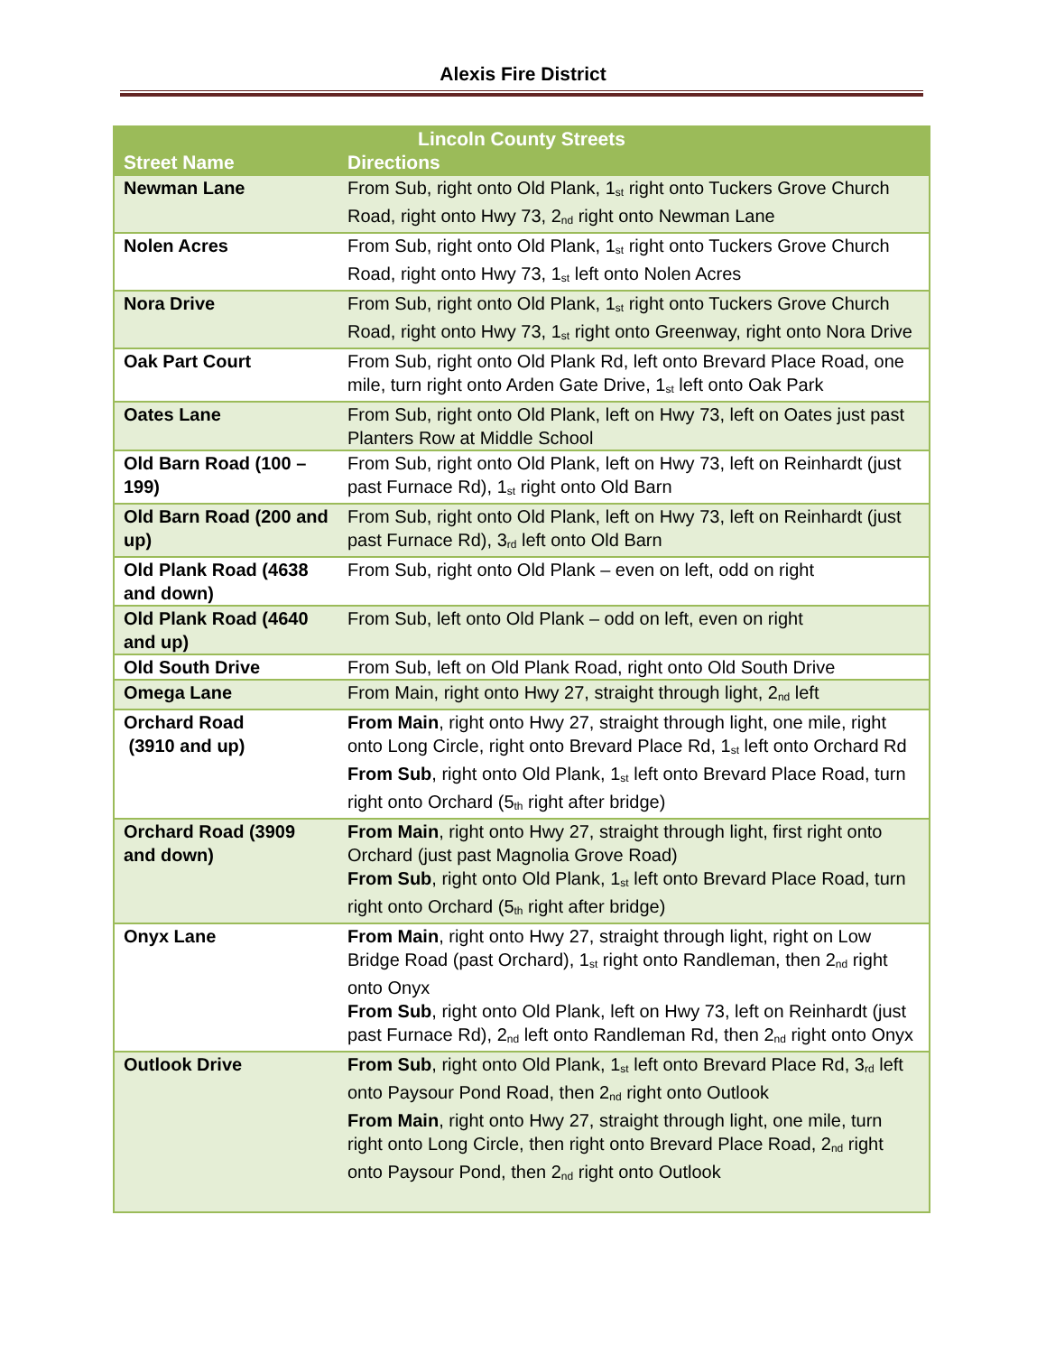Alexis Fire District
| Lincoln County Streets | |
| --- | --- |
| Street Name | Directions |
| Newman Lane | From Sub, right onto Old Plank, 1<sup>st</sup> right onto Tuckers Grove Church Road, right onto Hwy 73, 2<sup>nd</sup> right onto Newman Lane |
| Nolen Acres | From Sub, right onto Old Plank, 1<sup>st</sup> right onto Tuckers Grove Church Road, right onto Hwy 73, 1<sup>st</sup> left onto Nolen Acres |
| Nora Drive | From Sub, right onto Old Plank, 1<sup>st</sup> right onto Tuckers Grove Church Road, right onto Hwy 73, 1<sup>st</sup> right onto Greenway, right onto Nora Drive |
| Oak Part Court | From Sub, right onto Old Plank Rd, left onto Brevard Place Road, one mile, turn right onto Arden Gate Drive, 1<sup>st</sup> left onto Oak Park |
| Oates Lane | From Sub, right onto Old Plank, left on Hwy 73, left on Oates just past Planters Row at Middle School |
| Old Barn Road (100 – 199) | From Sub, right onto Old Plank, left on Hwy 73, left on Reinhardt (just past Furnace Rd), 1<sup>st</sup> right onto Old Barn |
| Old Barn Road (200 and up) | From Sub, right onto Old Plank, left on Hwy 73, left on Reinhardt (just past Furnace Rd), 3<sup>rd</sup> left onto Old Barn |
| Old Plank Road (4638 and down) | From Sub, right onto Old Plank – even on left, odd on right |
| Old Plank Road (4640 and up) | From Sub, left onto Old Plank – odd on left, even on right |
| Old South Drive | From Sub, left on Old Plank Road, right onto Old South Drive |
| Omega Lane | From Main, right onto Hwy 27, straight through light, 2<sup>nd</sup> left |
| Orchard Road (3910 and up) | From Main , right onto Hwy 27, straight through light, one mile, right onto Long Circle, right onto Brevard Place Rd, 1<sup>st</sup> left onto Orchard Rd From Sub , right onto Old Plank, 1<sup>st</sup> left onto Brevard Place Road, turn right onto Orchard (5<sup>th</sup> right after bridge) |
| Orchard Road (3909 and down) | From Main , right onto Hwy 27, straight through light, first right onto Orchard (just past Magnolia Grove Road) From Sub , right onto Old Plank, 1<sup>st</sup> left onto Brevard Place Road, turn right onto Orchard (5<sup>th</sup> right after bridge) |
| Onyx Lane | From Main , right onto Hwy 27, straight through light, right on Low Bridge Road (past Orchard), 1<sup>st</sup> right onto Randleman, then 2<sup>nd</sup> right onto Onyx From Sub , right onto Old Plank, left on Hwy 73, left on Reinhardt (just past Furnace Rd), 2<sup>nd</sup> left onto Randleman Rd, then 2<sup>nd</sup> right onto Onyx |
| Outlook Drive | From Sub , right onto Old Plank, 1<sup>st</sup> left onto Brevard Place Rd, 3<sup>rd</sup> left onto Paysour Pond Road, then 2<sup>nd</sup> right onto Outlook From Main , right onto Hwy 27, straight through light, one mile, turn right onto Long Circle, then right onto Brevard Place Road, 2<sup>nd</sup> right onto Paysour Pond, then 2<sup>nd</sup> right onto Outlook |